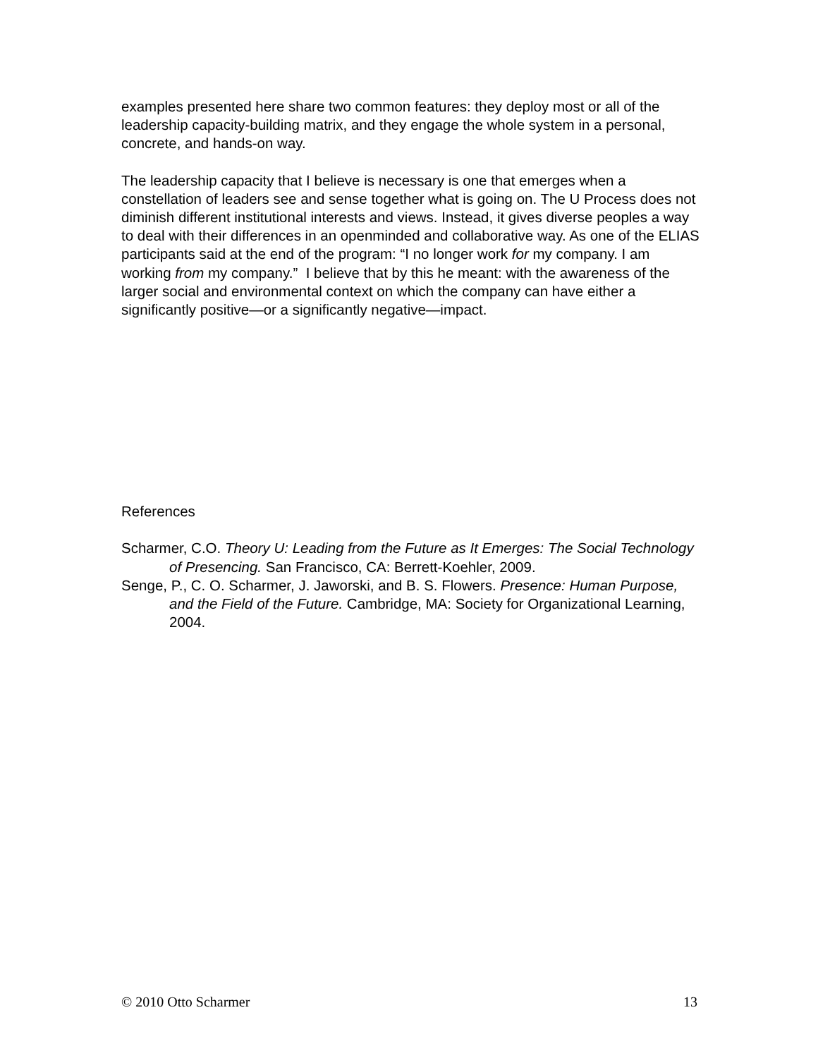examples presented here share two common features: they deploy most or all of the leadership capacity-building matrix, and they engage the whole system in a personal, concrete, and hands-on way.
The leadership capacity that I believe is necessary is one that emerges when a constellation of leaders see and sense together what is going on. The U Process does not diminish different institutional interests and views. Instead, it gives diverse peoples a way to deal with their differences in an openminded and collaborative way. As one of the ELIAS participants said at the end of the program: “I no longer work for my company. I am working from my company.” I believe that by this he meant: with the awareness of the larger social and environmental context on which the company can have either a significantly positive—or a significantly negative—impact.
References
Scharmer, C.O. Theory U: Leading from the Future as It Emerges: The Social Technology of Presencing. San Francisco, CA: Berrett-Koehler, 2009.
Senge, P., C. O. Scharmer, J. Jaworski, and B. S. Flowers. Presence: Human Purpose, and the Field of the Future. Cambridge, MA: Society for Organizational Learning, 2004.
© 2010 Otto Scharmer 13